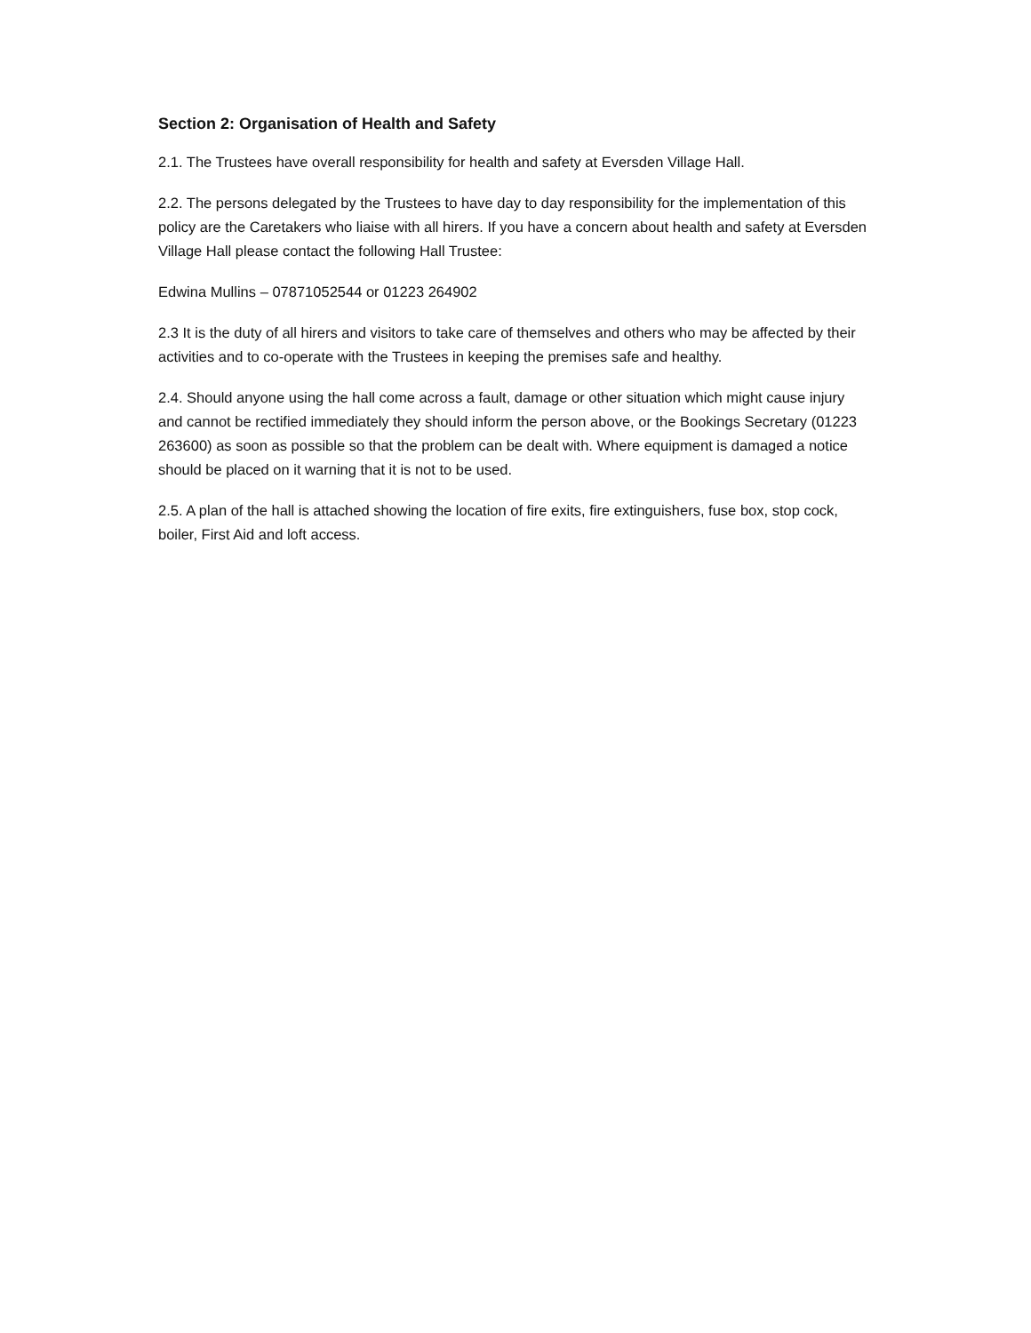Section 2: Organisation of Health and Safety
2.1. The Trustees have overall responsibility for health and safety at Eversden Village Hall.
2.2. The persons delegated by the Trustees to have day to day responsibility for the implementation of this policy are the Caretakers who liaise with all hirers. If you have a concern about health and safety at Eversden Village Hall please contact the following Hall Trustee:
Edwina Mullins – 07871052544 or 01223 264902
2.3 It is the duty of all hirers and visitors to take care of themselves and others who may be affected by their activities and to co-operate with the Trustees in keeping the premises safe and healthy.
2.4. Should anyone using the hall come across a fault, damage or other situation which might cause injury and cannot be rectified immediately they should inform the person above, or the Bookings Secretary (01223 263600) as soon as possible so that the problem can be dealt with. Where equipment is damaged a notice should be placed on it warning that it is not to be used.
2.5. A plan of the hall is attached showing the location of fire exits, fire extinguishers, fuse box, stop cock, boiler, First Aid and loft access.